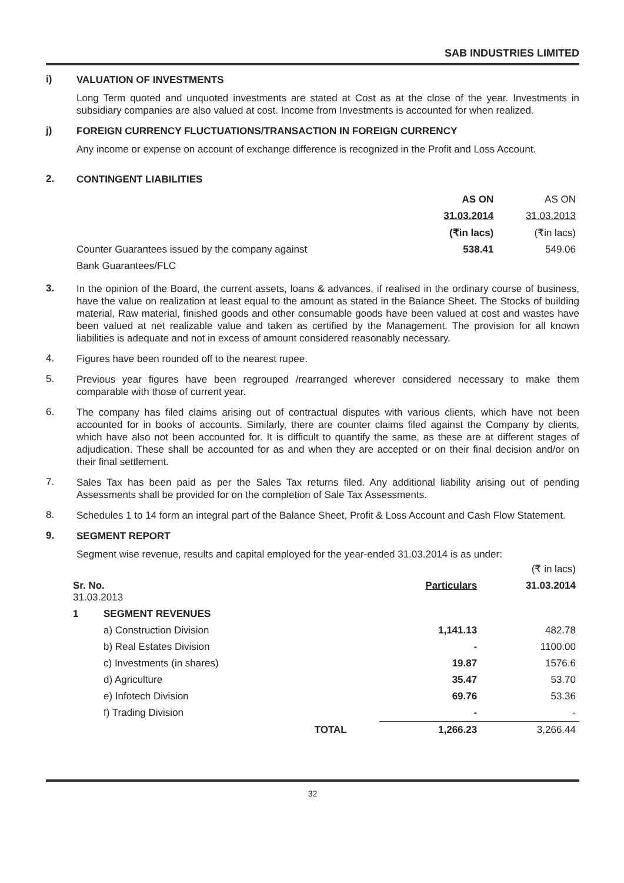SAB INDUSTRIES LIMITED
i)
VALUATION OF INVESTMENTS
Long Term quoted and unquoted investments are stated at Cost as at the close of the year. Investments in subsidiary companies are also valued at cost. Income from Investments is accounted for when realized.
j)
FOREIGN CURRENCY FLUCTUATIONS/TRANSACTION IN FOREIGN CURRENCY
Any income or expense on account of exchange difference is recognized in the Profit and Loss Account.
2.
CONTINGENT LIABILITIES
| | AS ON | AS ON |
| | 31.03.2014 | 31.03.2013 |
| | (₹in lacs) | (₹in lacs) |
| Counter Guarantees issued by the company against | 538.41 | 549.06 |
| Bank Guarantees/FLC | | |
3.
In the opinion of the Board, the current assets, loans & advances, if realised in the ordinary course of business, have the value on realization at least equal to the amount as stated in the Balance Sheet. The Stocks of building material, Raw material, finished goods and other consumable goods have been valued at cost and wastes have been valued at net realizable value and taken as certified by the Management. The provision for all known liabilities is adequate and not in excess of amount considered reasonably necessary.
4.
Figures have been rounded off to the nearest rupee.
5.
Previous year figures have been regrouped /rearranged wherever considered necessary to make them comparable with those of current year.
6.
The company has filed claims arising out of contractual disputes with various clients, which have not been accounted for in books of accounts. Similarly, there are counter claims filed against the Company by clients, which have also not been accounted for. It is difficult to quantify the same, as these are at different stages of adjudication. These shall be accounted for as and when they are accepted or on their final decision and/or on their final settlement.
7.
Sales Tax has been paid as per the Sales Tax returns filed. Any additional liability arising out of pending Assessments shall be provided for on the completion of Sale Tax Assessments.
8.
Schedules 1 to 14 form an integral part of the Balance Sheet, Profit & Loss Account and Cash Flow Statement.
9.
SEGMENT REPORT
Segment wise revenue, results and capital employed for the year-ended 31.03.2014 is as under:
| | | | | (₹ in lacs) |
| Sr. No. 31.03.2013 | | | Particulars | 31.03.2014 |
| 1 | SEGMENT REVENUES | | | |
| | a) Construction Division | | 1,141.13 | 482.78 |
| | b) Real Estates Division | | - | 1100.00 |
| | c) Investments (in shares) | | 19.87 | 1576.6 |
| | d) Agriculture | | 35.47 | 53.70 |
| | e) Infotech Division | | 69.76 | 53.36 |
| | f) Trading Division | | - | - |
| | | TOTAL | 1,266.23 | 3,266.44 |
32